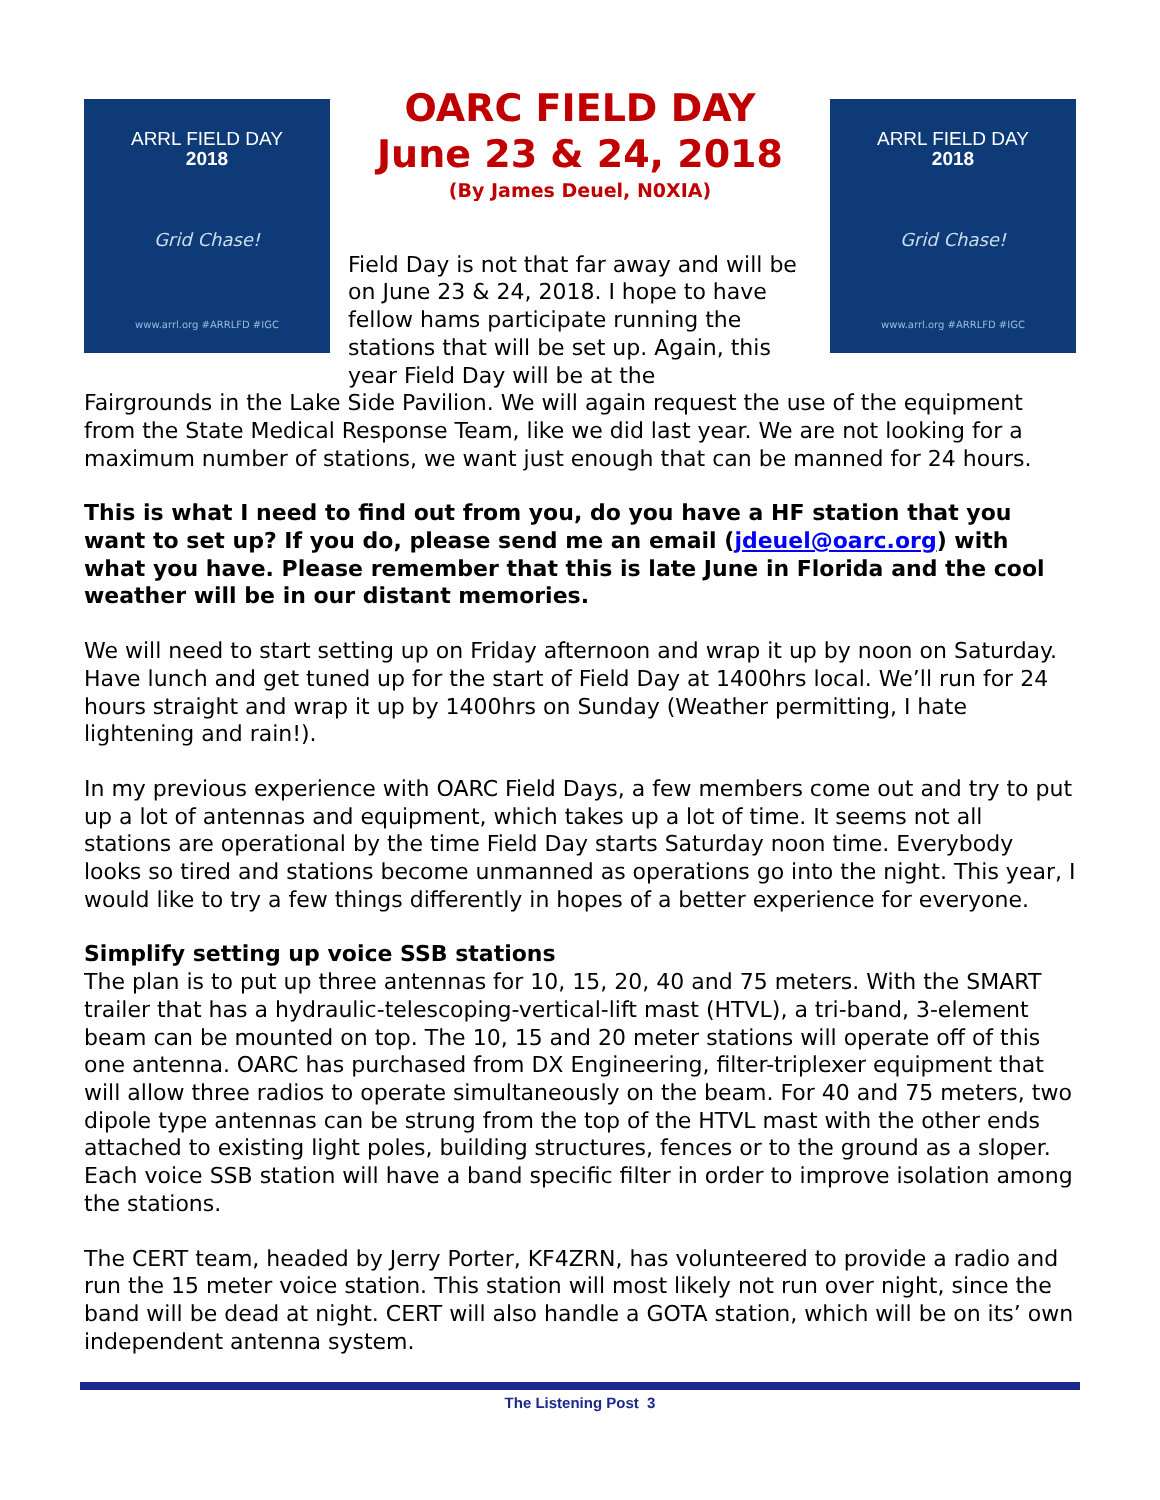ARRL FIELD DAY
2018
Grid Chase!
www.arrl.org #ARRLFD #IGC
OARC FIELD DAY
June 23 & 24, 2018
(By James Deuel, N0XIA)
Field Day is not that far away and will be on June 23 & 24, 2018. I hope to have fellow hams participate running the stations that will be set up. Again, this year Field Day will be at the
ARRL FIELD DAY
2018
Grid Chase!
www.arrl.org #ARRLFD #IGC
Fairgrounds in the Lake Side Pavilion. We will again request the use of the equipment from the State Medical Response Team, like we did last year. We are not looking for a maximum number of stations, we want just enough that can be manned for 24 hours.
This is what I need to find out from you, do you have a HF station that you want to set up? If you do, please send me an email (jdeuel@oarc.org) with what you have. Please remember that this is late June in Florida and the cool weather will be in our distant memories.
We will need to start setting up on Friday afternoon and wrap it up by noon on Saturday. Have lunch and get tuned up for the start of Field Day at 1400hrs local. We’ll run for 24 hours straight and wrap it up by 1400hrs on Sunday (Weather permitting, I hate lightening and rain!).
In my previous experience with OARC Field Days, a few members come out and try to put up a lot of antennas and equipment, which takes up a lot of time. It seems not all stations are operational by the time Field Day starts Saturday noon time. Everybody looks so tired and stations become unmanned as operations go into the night. This year, I would like to try a few things differently in hopes of a better experience for everyone.
Simplify setting up voice SSB stations
The plan is to put up three antennas for 10, 15, 20, 40 and 75 meters. With the SMART trailer that has a hydraulic-telescoping-vertical-lift mast (HTVL), a tri-band, 3-element beam can be mounted on top. The 10, 15 and 20 meter stations will operate off of this one antenna. OARC has purchased from DX Engineering, filter-triplexer equipment that will allow three radios to operate simultaneously on the beam. For 40 and 75 meters, two dipole type antennas can be strung from the top of the HTVL mast with the other ends attached to existing light poles, building structures, fences or to the ground as a sloper. Each voice SSB station will have a band specific filter in order to improve isolation among the stations.
The CERT team, headed by Jerry Porter, KF4ZRN, has volunteered to provide a radio and run the 15 meter voice station. This station will most likely not run over night, since the band will be dead at night. CERT will also handle a GOTA station, which will be on its’ own independent antenna system.
The Listening Post 3